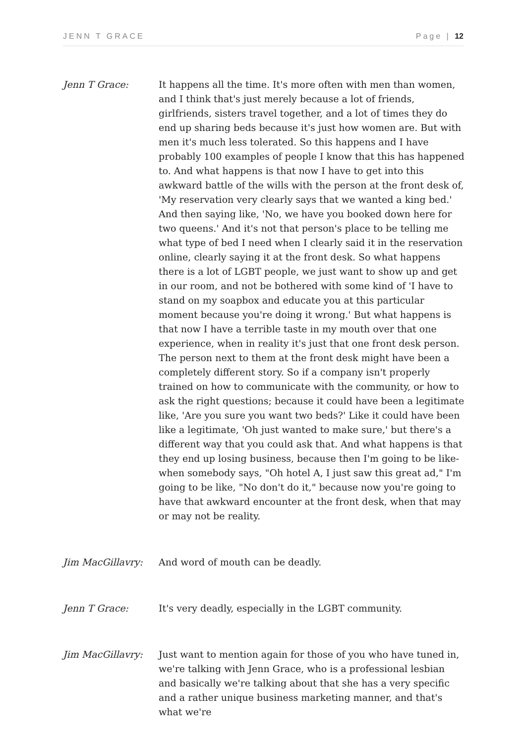JENN T GRACE Page | 12
Jenn T Grace: It happens all the time. It's more often with men than women, and I think that's just merely because a lot of friends, girlfriends, sisters travel together, and a lot of times they do end up sharing beds because it's just how women are. But with men it's much less tolerated. So this happens and I have probably 100 examples of people I know that this has happened to. And what happens is that now I have to get into this awkward battle of the wills with the person at the front desk of, 'My reservation very clearly says that we wanted a king bed.' And then saying like, 'No, we have you booked down here for two queens.' And it's not that person's place to be telling me what type of bed I need when I clearly said it in the reservation online, clearly saying it at the front desk. So what happens there is a lot of LGBT people, we just want to show up and get in our room, and not be bothered with some kind of 'I have to stand on my soapbox and educate you at this particular moment because you're doing it wrong.' But what happens is that now I have a terrible taste in my mouth over that one experience, when in reality it's just that one front desk person. The person next to them at the front desk might have been a completely different story. So if a company isn't properly trained on how to communicate with the community, or how to ask the right questions; because it could have been a legitimate like, 'Are you sure you want two beds?' Like it could have been like a legitimate, 'Oh just wanted to make sure,' but there's a different way that you could ask that. And what happens is that they end up losing business, because then I'm going to be like- when somebody says, "Oh hotel A, I just saw this great ad," I'm going to be like, "No don't do it," because now you're going to have that awkward encounter at the front desk, when that may or may not be reality.
Jim MacGillavry: And word of mouth can be deadly.
Jenn T Grace: It's very deadly, especially in the LGBT community.
Jim MacGillavry: Just want to mention again for those of you who have tuned in, we're talking with Jenn Grace, who is a professional lesbian and basically we're talking about that she has a very specific and a rather unique business marketing manner, and that's what we're